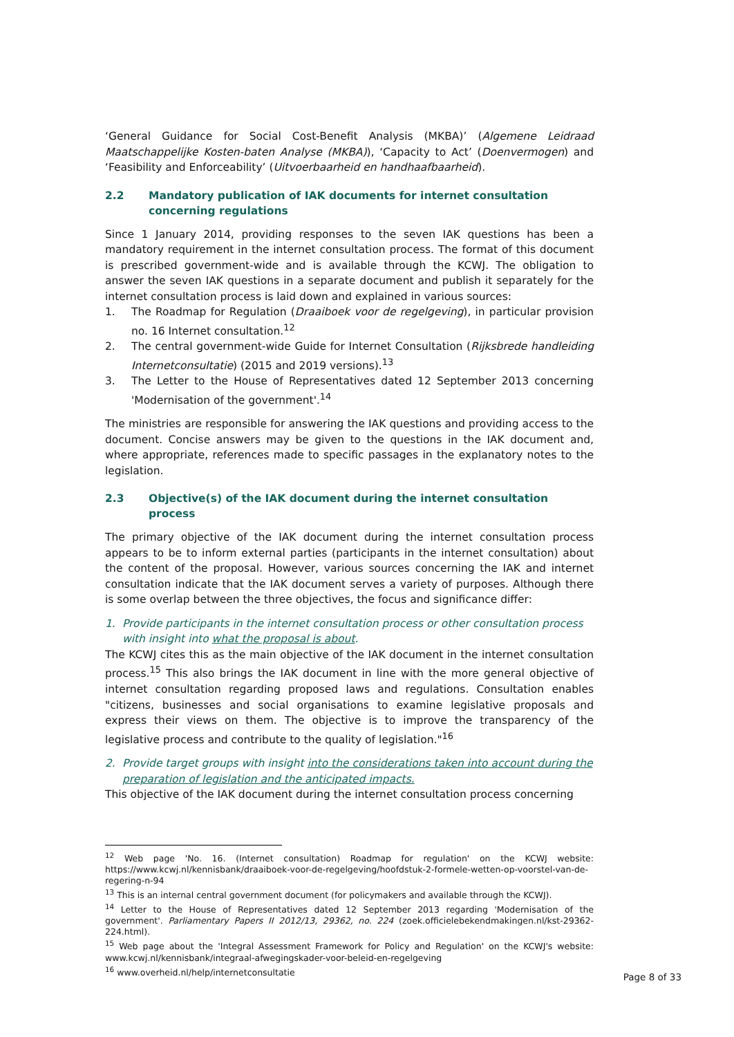‘General Guidance for Social Cost-Benefit Analysis (MKBA)’ (Algemene Leidraad Maatschappelijke Kosten-baten Analyse (MKBA)), ‘Capacity to Act’ (Doenvermogen) and ‘Feasibility and Enforceability’ (Uitvoerbaarheid en handhaafbaarheid).
2.2 Mandatory publication of IAK documents for internet consultation concerning regulations
Since 1 January 2014, providing responses to the seven IAK questions has been a mandatory requirement in the internet consultation process. The format of this document is prescribed government-wide and is available through the KCWJ. The obligation to answer the seven IAK questions in a separate document and publish it separately for the internet consultation process is laid down and explained in various sources:
1. The Roadmap for Regulation (Draaiboek voor de regelgeving), in particular provision no. 16 Internet consultation.<sup>12</sup>
2. The central government-wide Guide for Internet Consultation (Rijksbrede handleiding Internetconsultatie) (2015 and 2019 versions).<sup>13</sup>
3. The Letter to the House of Representatives dated 12 September 2013 concerning 'Modernisation of the government'.<sup>14</sup>
The ministries are responsible for answering the IAK questions and providing access to the document. Concise answers may be given to the questions in the IAK document and, where appropriate, references made to specific passages in the explanatory notes to the legislation.
2.3 Objective(s) of the IAK document during the internet consultation process
The primary objective of the IAK document during the internet consultation process appears to be to inform external parties (participants in the internet consultation) about the content of the proposal. However, various sources concerning the IAK and internet consultation indicate that the IAK document serves a variety of purposes. Although there is some overlap between the three objectives, the focus and significance differ:
1. Provide participants in the internet consultation process or other consultation process with insight into what the proposal is about.
The KCWJ cites this as the main objective of the IAK document in the internet consultation process.<sup>15</sup> This also brings the IAK document in line with the more general objective of internet consultation regarding proposed laws and regulations. Consultation enables "citizens, businesses and social organisations to examine legislative proposals and express their views on them. The objective is to improve the transparency of the legislative process and contribute to the quality of legislation."<sup>16</sup>
2. Provide target groups with insight into the considerations taken into account during the preparation of legislation and the anticipated impacts.
This objective of the IAK document during the internet consultation process concerning
<sup>12</sup> Web page 'No. 16. (Internet consultation) Roadmap for regulation' on the KCWJ website: https://www.kcwj.nl/kennisbank/draaiboek-voor-de-regelgeving/hoofdstuk-2-formele-wetten-op-voorstel-van-de-regering-n-94
<sup>13</sup> This is an internal central government document (for policymakers and available through the KCWJ).
<sup>14</sup> Letter to the House of Representatives dated 12 September 2013 regarding 'Modernisation of the government'. Parliamentary Papers II 2012/13, 29362, no. 224 (zoek.officielebekendmakingen.nl/kst-29362-224.html).
<sup>15</sup> Web page about the 'Integral Assessment Framework for Policy and Regulation' on the KCWJ's website: www.kcwj.nl/kennisbank/integraal-afwegingskader-voor-beleid-en-regelgeving
<sup>16</sup> www.overheid.nl/help/internetconsultatie
Page 8 of 33